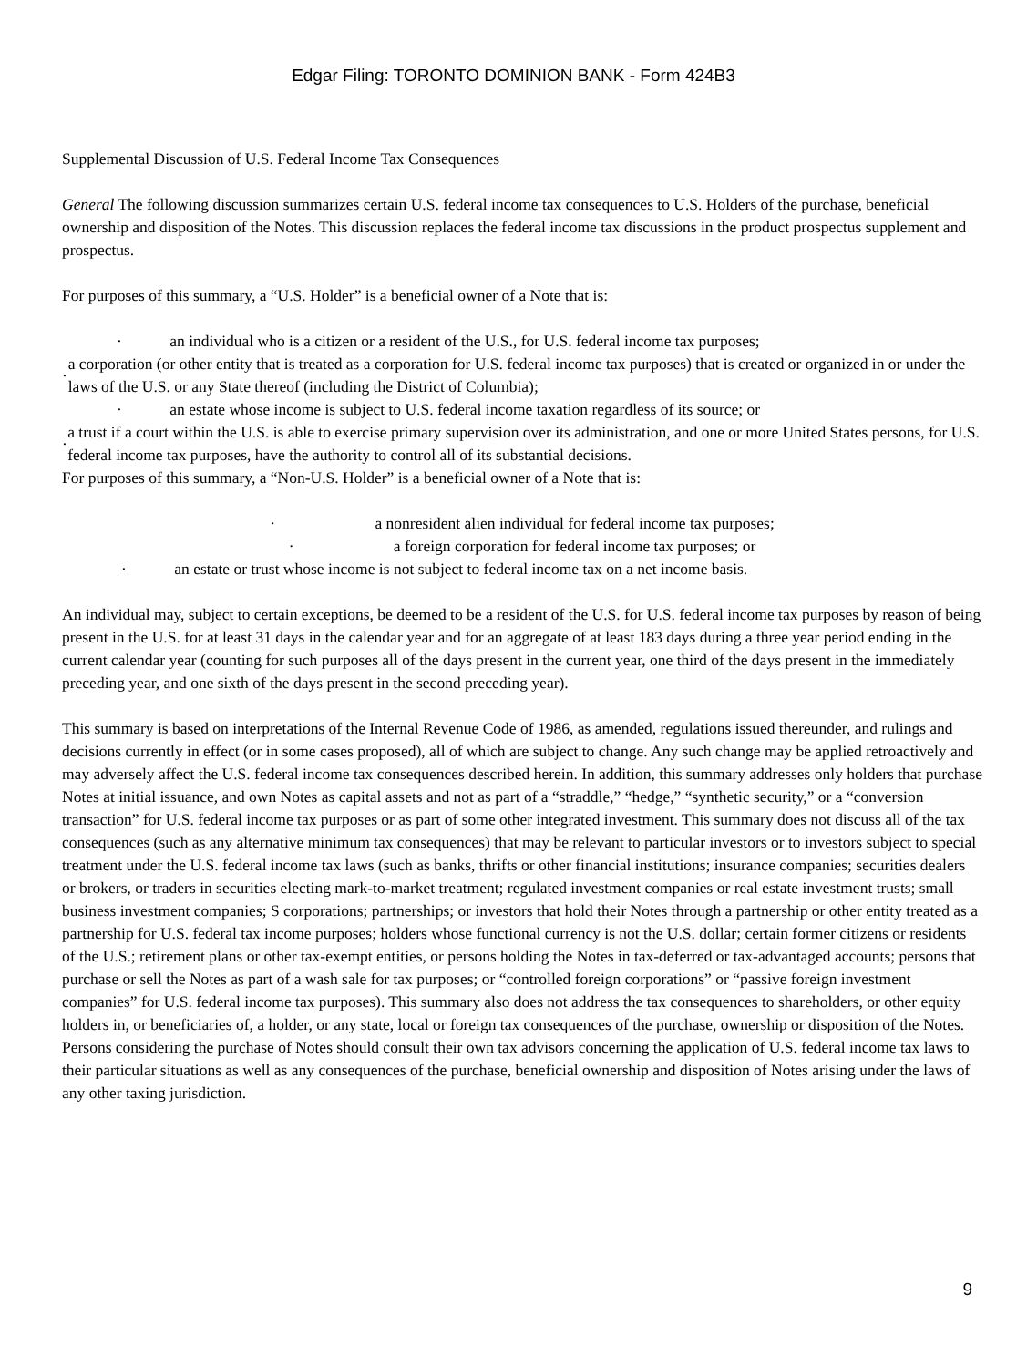Edgar Filing: TORONTO DOMINION BANK - Form 424B3
Supplemental Discussion of U.S. Federal Income Tax Consequences
General The following discussion summarizes certain U.S. federal income tax consequences to U.S. Holders of the purchase, beneficial ownership and disposition of the Notes. This discussion replaces the federal income tax discussions in the product prospectus supplement and prospectus.
For purposes of this summary, a “U.S. Holder” is a beneficial owner of a Note that is:
· an individual who is a citizen or a resident of the U.S., for U.S. federal income tax purposes;
· a corporation (or other entity that is treated as a corporation for U.S. federal income tax purposes) that is created or organized in or under the laws of the U.S. or any State thereof (including the District of Columbia);
· an estate whose income is subject to U.S. federal income taxation regardless of its source; or
· a trust if a court within the U.S. is able to exercise primary supervision over its administration, and one or more United States persons, for U.S. federal income tax purposes, have the authority to control all of its substantial decisions.
For purposes of this summary, a “Non-U.S. Holder” is a beneficial owner of a Note that is:
· a nonresident alien individual for federal income tax purposes;
· a foreign corporation for federal income tax purposes; or
· an estate or trust whose income is not subject to federal income tax on a net income basis.
An individual may, subject to certain exceptions, be deemed to be a resident of the U.S. for U.S. federal income tax purposes by reason of being present in the U.S. for at least 31 days in the calendar year and for an aggregate of at least 183 days during a three year period ending in the current calendar year (counting for such purposes all of the days present in the current year, one third of the days present in the immediately preceding year, and one sixth of the days present in the second preceding year).
This summary is based on interpretations of the Internal Revenue Code of 1986, as amended, regulations issued thereunder, and rulings and decisions currently in effect (or in some cases proposed), all of which are subject to change. Any such change may be applied retroactively and may adversely affect the U.S. federal income tax consequences described herein. In addition, this summary addresses only holders that purchase Notes at initial issuance, and own Notes as capital assets and not as part of a “straddle,” “hedge,” “synthetic security,” or a “conversion transaction” for U.S. federal income tax purposes or as part of some other integrated investment. This summary does not discuss all of the tax consequences (such as any alternative minimum tax consequences) that may be relevant to particular investors or to investors subject to special treatment under the U.S. federal income tax laws (such as banks, thrifts or other financial institutions; insurance companies; securities dealers or brokers, or traders in securities electing mark-to-market treatment; regulated investment companies or real estate investment trusts; small business investment companies; S corporations; partnerships; or investors that hold their Notes through a partnership or other entity treated as a partnership for U.S. federal tax income purposes; holders whose functional currency is not the U.S. dollar; certain former citizens or residents of the U.S.; retirement plans or other tax-exempt entities, or persons holding the Notes in tax-deferred or tax-advantaged accounts; persons that purchase or sell the Notes as part of a wash sale for tax purposes; or “controlled foreign corporations” or “passive foreign investment companies” for U.S. federal income tax purposes). This summary also does not address the tax consequences to shareholders, or other equity holders in, or beneficiaries of, a holder, or any state, local or foreign tax consequences of the purchase, ownership or disposition of the Notes. Persons considering the purchase of Notes should consult their own tax advisors concerning the application of U.S. federal income tax laws to their particular situations as well as any consequences of the purchase, beneficial ownership and disposition of Notes arising under the laws of any other taxing jurisdiction.
9